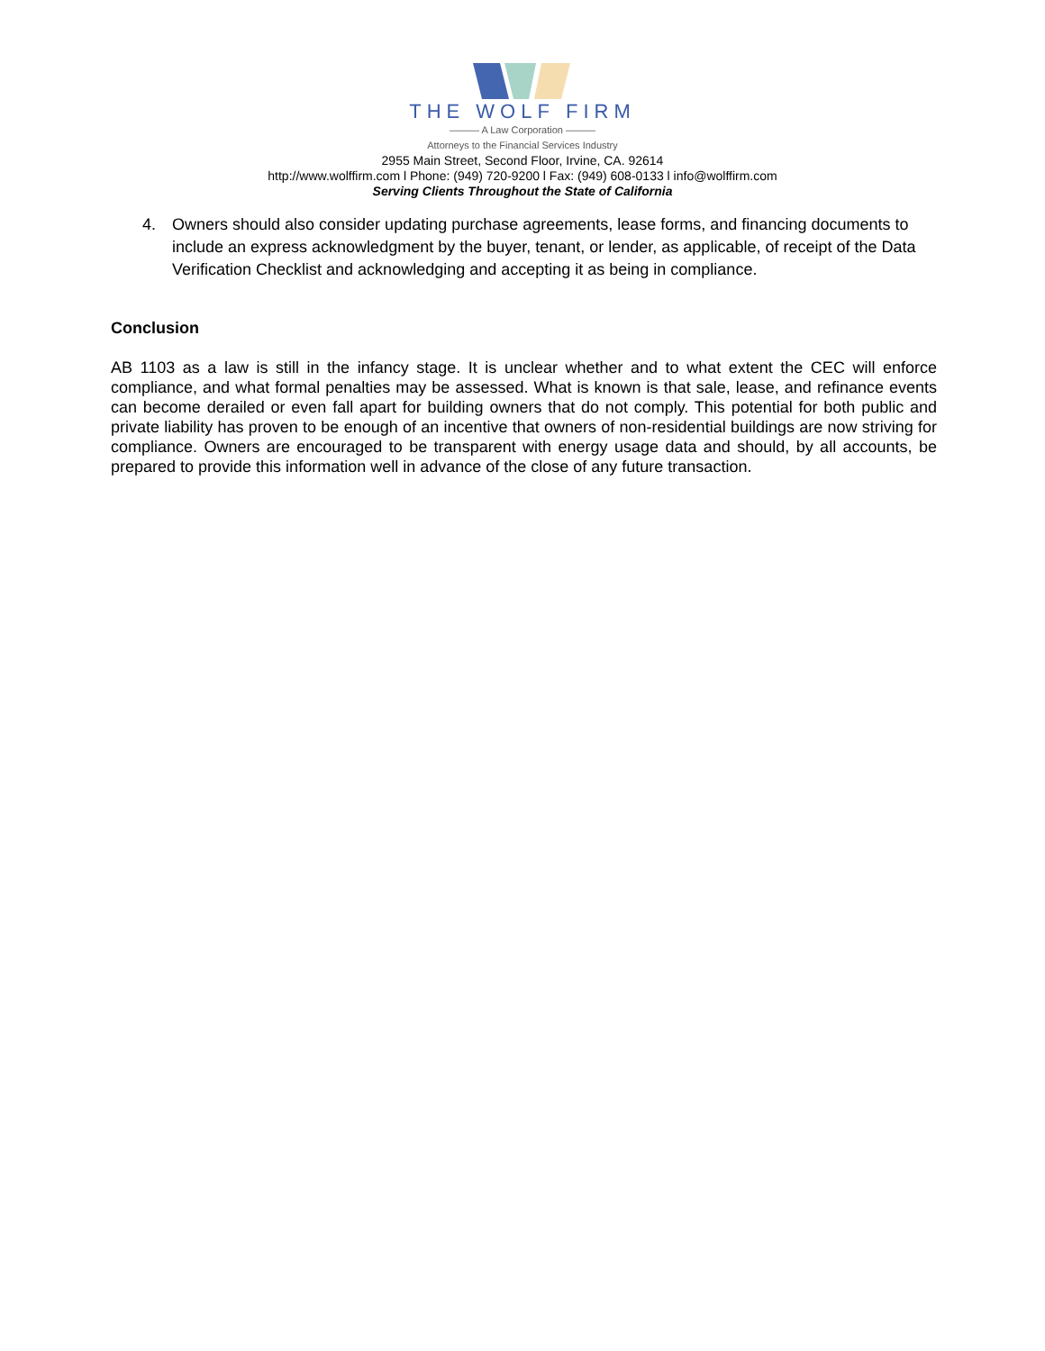THE WOLF FIRM
——— A Law Corporation ———
Attorneys to the Financial Services Industry
2955 Main Street, Second Floor, Irvine, CA. 92614
http://www.wolffirm.com l Phone: (949) 720-9200 l Fax: (949) 608-0133 l info@wolffirm.com
Serving Clients Throughout the State of California
4. Owners should also consider updating purchase agreements, lease forms, and financing documents to include an express acknowledgment by the buyer, tenant, or lender, as applicable, of receipt of the Data Verification Checklist and acknowledging and accepting it as being in compliance.
Conclusion
AB 1103 as a law is still in the infancy stage. It is unclear whether and to what extent the CEC will enforce compliance, and what formal penalties may be assessed. What is known is that sale, lease, and refinance events can become derailed or even fall apart for building owners that do not comply. This potential for both public and private liability has proven to be enough of an incentive that owners of non-residential buildings are now striving for compliance. Owners are encouraged to be transparent with energy usage data and should, by all accounts, be prepared to provide this information well in advance of the close of any future transaction.